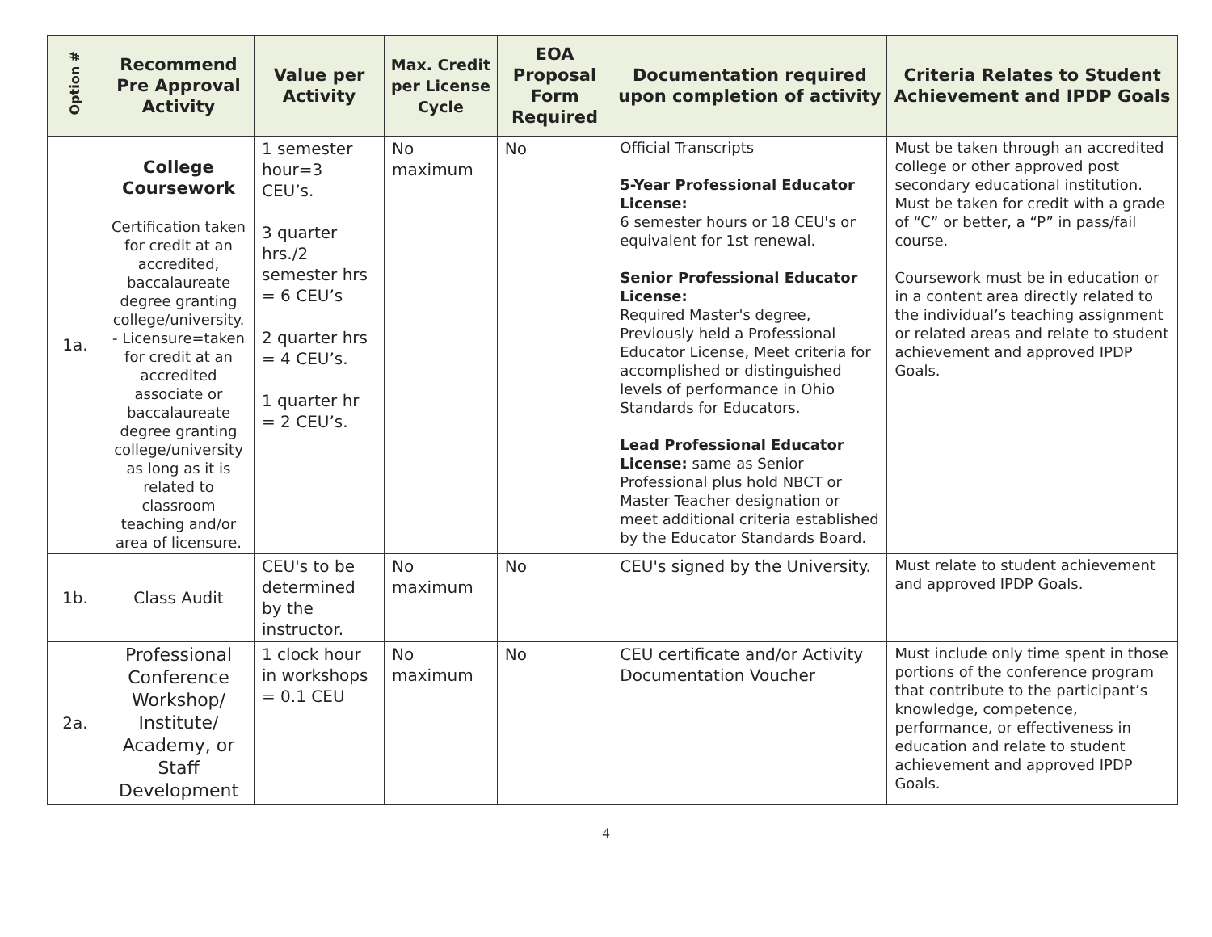| Option # | Recommend Pre Approval Activity | Value per Activity | Max. Credit per License Cycle | EOA Proposal Form Required | Documentation required upon completion of activity | Criteria Relates to Student Achievement and IPDP Goals |
| --- | --- | --- | --- | --- | --- | --- |
| 1a. | College Coursework Certification taken for credit at an accredited, baccalaureate degree granting college/university. - Licensure=taken for credit at an accredited associate or baccalaureate degree granting college/university as long as it is related to classroom teaching and/or area of licensure. | 1 semester hour=3 CEU’s. 3 quarter hrs./2 semester hrs = 6 CEU’s 2 quarter hrs = 4 CEU’s. 1 quarter hr = 2 CEU’s. | No maximum | No | Official Transcripts 5-Year Professional Educator License: 6 semester hours or 18 CEU's or equivalent for 1st renewal. Senior Professional Educator License: Required Master's degree, Previously held a Professional Educator License, Meet criteria for accomplished or distinguished levels of performance in Ohio Standards for Educators. Lead Professional Educator License: same as Senior Professional plus hold NBCT or Master Teacher designation or meet additional criteria established by the Educator Standards Board. | Must be taken through an accredited college or other approved post secondary educational institution. Must be taken for credit with a grade of “C” or better, a “P” in pass/fail course. Coursework must be in education or in a content area directly related to the individual’s teaching assignment or related areas and relate to student achievement and approved IPDP Goals. |
| 1b. | Class Audit | CEU's to be determined by the instructor. | No maximum | No | CEU's signed by the University. | Must relate to student achievement and approved IPDP Goals. |
| 2a. | Professional Conference Workshop/ Institute/ Academy, or Staff Development | 1 clock hour in workshops = 0.1 CEU | No maximum | No | CEU certificate and/or Activity Documentation Voucher | Must include only time spent in those portions of the conference program that contribute to the participant’s knowledge, competence, performance, or effectiveness in education and relate to student achievement and approved IPDP Goals. |
4